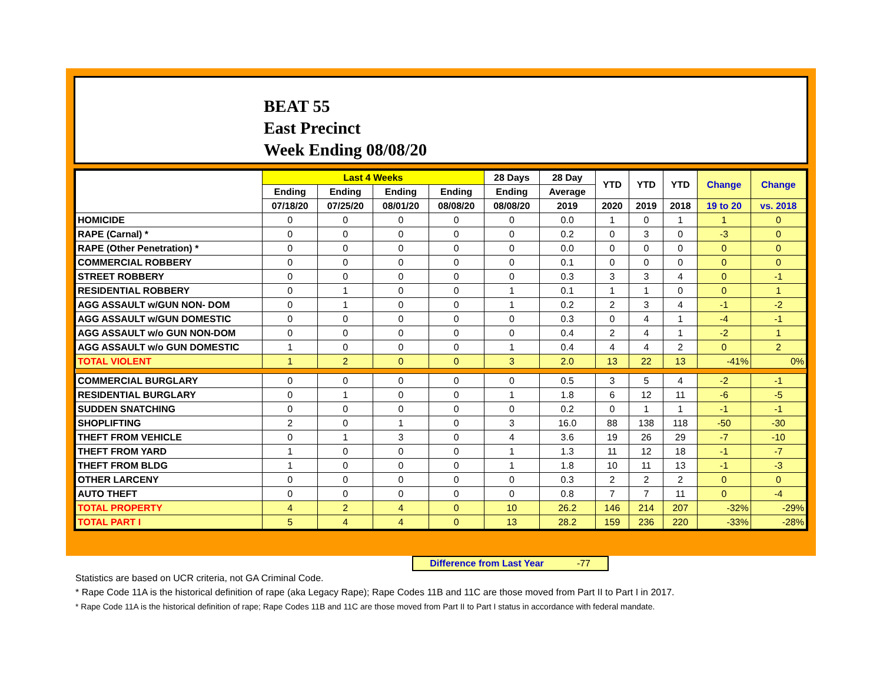BEAT 55
East Precinct
Week Ending 08/08/20
| | Last 4 Weeks | | | | 28 Days | 28 Day | YTD | YTD | YTD | Change | Change |
| --- | --- | --- | --- | --- | --- | --- | --- | --- | --- | --- | --- |
| | Ending | Ending | Ending | Ending | Ending | Average | | | | | |
| | 07/18/20 | 07/25/20 | 08/01/20 | 08/08/20 | 08/08/20 | 2019 | 2020 | 2019 | 2018 | 19 to 20 | vs. 2018 |
| HOMICIDE | 0 | 0 | 0 | 0 | 0 | 0.0 | 1 | 0 | 1 | 1 | 0 |
| RAPE (Carnal) * | 0 | 0 | 0 | 0 | 0 | 0.2 | 0 | 3 | 0 | -3 | 0 |
| RAPE (Other Penetration) * | 0 | 0 | 0 | 0 | 0 | 0.0 | 0 | 0 | 0 | 0 | 0 |
| COMMERCIAL ROBBERY | 0 | 0 | 0 | 0 | 0 | 0.1 | 0 | 0 | 0 | 0 | 0 |
| STREET ROBBERY | 0 | 0 | 0 | 0 | 0 | 0.3 | 3 | 3 | 4 | 0 | -1 |
| RESIDENTIAL ROBBERY | 0 | 1 | 0 | 0 | 1 | 0.1 | 1 | 1 | 0 | 0 | 1 |
| AGG ASSAULT w/GUN NON- DOM | 0 | 1 | 0 | 0 | 1 | 0.2 | 2 | 3 | 4 | -1 | -2 |
| AGG ASSAULT w/GUN DOMESTIC | 0 | 0 | 0 | 0 | 0 | 0.3 | 0 | 4 | 1 | -4 | -1 |
| AGG ASSAULT w/o GUN NON-DOM | 0 | 0 | 0 | 0 | 0 | 0.4 | 2 | 4 | 1 | -2 | 1 |
| AGG ASSAULT w/o GUN DOMESTIC | 1 | 0 | 0 | 0 | 1 | 0.4 | 4 | 4 | 2 | 0 | 2 |
| TOTAL VIOLENT | 1 | 2 | 0 | 0 | 3 | 2.0 | 13 | 22 | 13 | -41% | 0% |
| COMMERCIAL BURGLARY | 0 | 0 | 0 | 0 | 0 | 0.5 | 3 | 5 | 4 | -2 | -1 |
| RESIDENTIAL BURGLARY | 0 | 1 | 0 | 0 | 1 | 1.8 | 6 | 12 | 11 | -6 | -5 |
| SUDDEN SNATCHING | 0 | 0 | 0 | 0 | 0 | 0.2 | 0 | 1 | 1 | -1 | -1 |
| SHOPLIFTING | 2 | 0 | 1 | 0 | 3 | 16.0 | 88 | 138 | 118 | -50 | -30 |
| THEFT FROM VEHICLE | 0 | 1 | 3 | 0 | 4 | 3.6 | 19 | 26 | 29 | -7 | -10 |
| THEFT FROM YARD | 1 | 0 | 0 | 0 | 1 | 1.3 | 11 | 12 | 18 | -1 | -7 |
| THEFT FROM BLDG | 1 | 0 | 0 | 0 | 1 | 1.8 | 10 | 11 | 13 | -1 | -3 |
| OTHER LARCENY | 0 | 0 | 0 | 0 | 0 | 0.3 | 2 | 2 | 2 | 0 | 0 |
| AUTO THEFT | 0 | 0 | 0 | 0 | 0 | 0.8 | 7 | 7 | 11 | 0 | -4 |
| TOTAL PROPERTY | 4 | 2 | 4 | 0 | 10 | 26.2 | 146 | 214 | 207 | -32% | -29% |
| TOTAL PART I | 5 | 4 | 4 | 0 | 13 | 28.2 | 159 | 236 | 220 | -33% | -28% |
Difference from Last Year -77
Statistics are based on UCR criteria, not GA Criminal Code.
* Rape Code 11A is the historical definition of rape (aka Legacy Rape); Rape Codes 11B and 11C are those moved from Part II to Part I in 2017.
* Rape Code 11A is the historical definition of rape; Rape Codes 11B and 11C are those moved from Part II to Part I status in accordance with federal mandate.